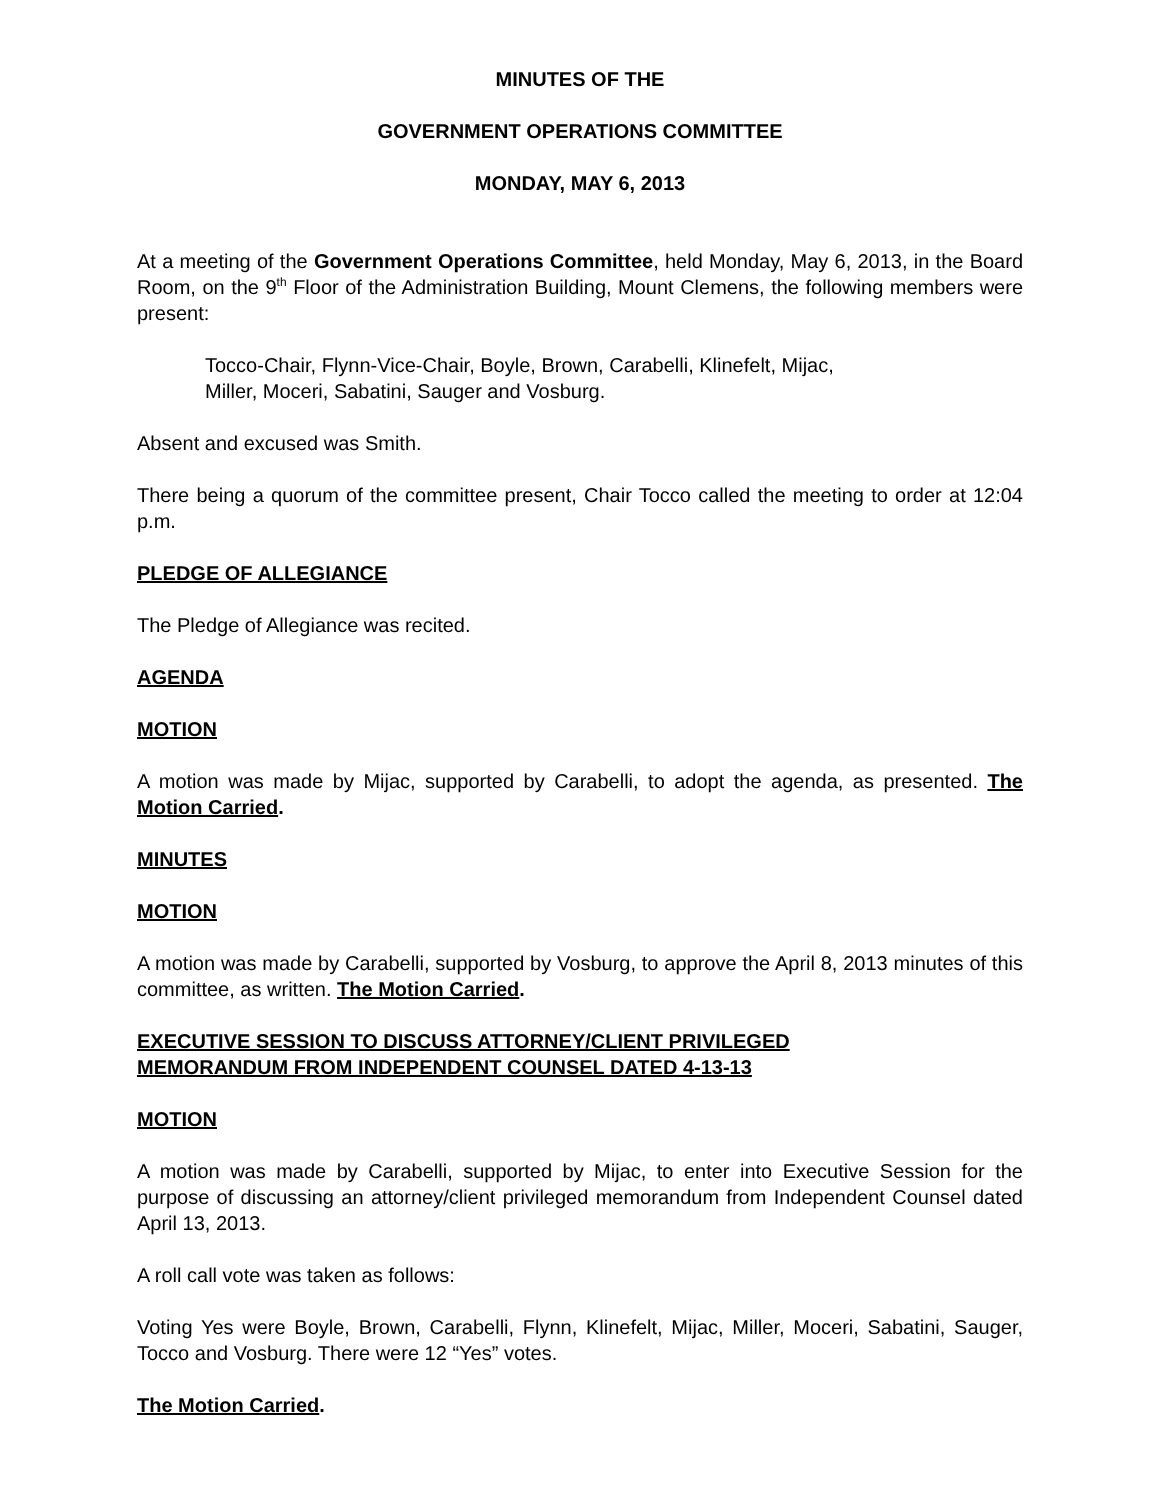MINUTES OF THE
GOVERNMENT OPERATIONS COMMITTEE
MONDAY, MAY 6, 2013
At a meeting of the Government Operations Committee, held Monday, May 6, 2013, in the Board Room, on the 9<sup>th</sup> Floor of the Administration Building, Mount Clemens, the following members were present:
Tocco-Chair, Flynn-Vice-Chair, Boyle, Brown, Carabelli, Klinefelt, Mijac,
Miller, Moceri, Sabatini, Sauger and Vosburg.
Absent and excused was Smith.
There being a quorum of the committee present, Chair Tocco called the meeting to order at 12:04 p.m.
PLEDGE OF ALLEGIANCE
The Pledge of Allegiance was recited.
AGENDA
MOTION
A motion was made by Mijac, supported by Carabelli, to adopt the agenda, as presented. The Motion Carried.
MINUTES
MOTION
A motion was made by Carabelli, supported by Vosburg, to approve the April 8, 2013 minutes of this committee, as written. The Motion Carried.
EXECUTIVE SESSION TO DISCUSS ATTORNEY/CLIENT PRIVILEGED
MEMORANDUM FROM INDEPENDENT COUNSEL DATED 4-13-13
MOTION
A motion was made by Carabelli, supported by Mijac, to enter into Executive Session for the purpose of discussing an attorney/client privileged memorandum from Independent Counsel dated April 13, 2013.
A roll call vote was taken as follows:
Voting Yes were Boyle, Brown, Carabelli, Flynn, Klinefelt, Mijac, Miller, Moceri, Sabatini, Sauger, Tocco and Vosburg. There were 12 “Yes” votes.
The Motion Carried.